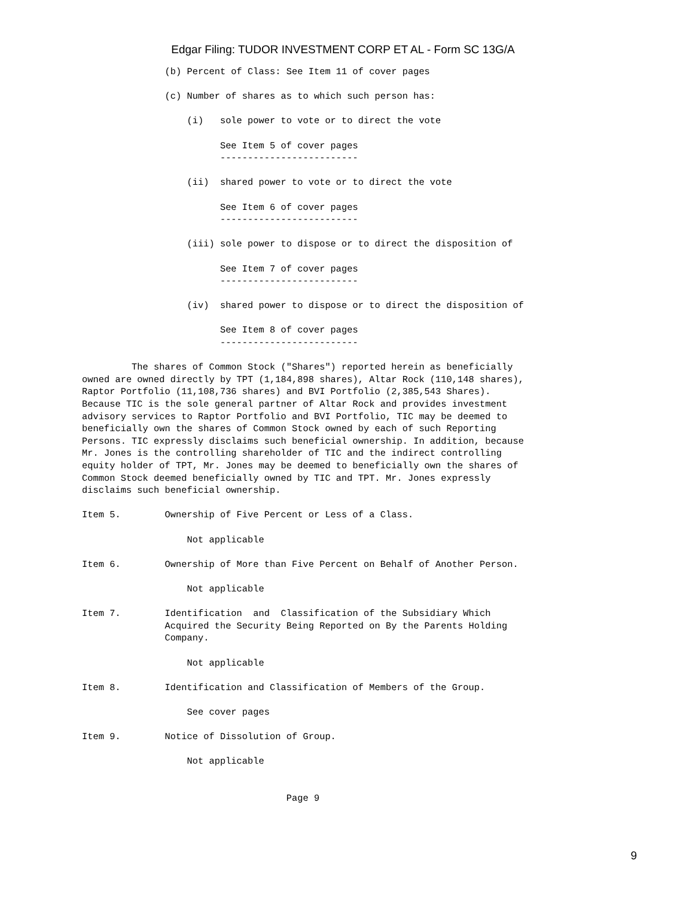Edgar Filing: TUDOR INVESTMENT CORP ET AL - Form SC 13G/A
               (b) Percent of Class: See Item 11 of cover pages

               (c) Number of shares as to which such person has:

                   (i)   sole power to vote or to direct the vote

                         See Item 5 of cover pages
                         -------------------------

                   (ii)  shared power to vote or to direct the vote

                         See Item 6 of cover pages
                         -------------------------

                   (iii) sole power to dispose or to direct the disposition of

                         See Item 7 of cover pages
                         -------------------------

                   (iv)  shared power to dispose or to direct the disposition of

                         See Item 8 of cover pages
                         -------------------------

         The shares of Common Stock ("Shares") reported herein as beneficially
owned are owned directly by TPT (1,184,898 shares), Altar Rock (110,148 shares),
Raptor Portfolio (11,108,736 shares) and BVI Portfolio (2,385,543 Shares).
Because TIC is the sole general partner of Altar Rock and provides investment
advisory services to Raptor Portfolio and BVI Portfolio, TIC may be deemed to
beneficially own the shares of Common Stock owned by each of such Reporting
Persons. TIC expressly disclaims such beneficial ownership. In addition, because
Mr. Jones is the controlling shareholder of TIC and the indirect controlling
equity holder of TPT, Mr. Jones may be deemed to beneficially own the shares of
Common Stock deemed beneficially owned by TIC and TPT. Mr. Jones expressly
disclaims such beneficial ownership.

Item 5.        Ownership of Five Percent or Less of a Class.

                   Not applicable

Item 6.        Ownership of More than Five Percent on Behalf of Another Person.

                   Not applicable

Item 7.        Identification  and  Classification of the Subsidiary Which
               Acquired the Security Being Reported on By the Parents Holding
               Company.

                   Not applicable

Item 8.        Identification and Classification of Members of the Group.

                   See cover pages

Item 9.        Notice of Dissolution of Group.

                   Not applicable


                                     Page 9
9